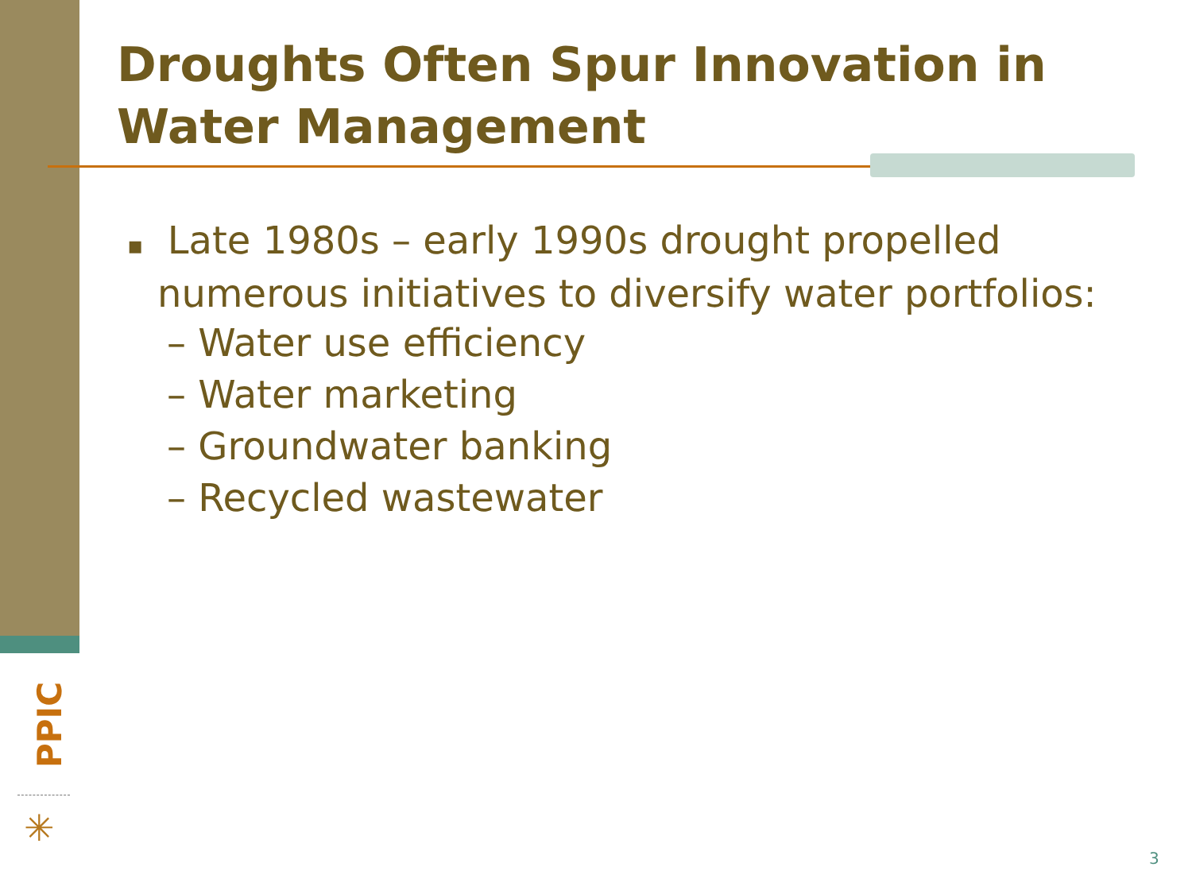Droughts Often Spur Innovation in Water Management
▪ Late 1980s – early 1990s drought propelled numerous initiatives to diversify water portfolios:
– Water use efficiency
– Water marketing
– Groundwater banking
– Recycled wastewater
PPIC
✳
3